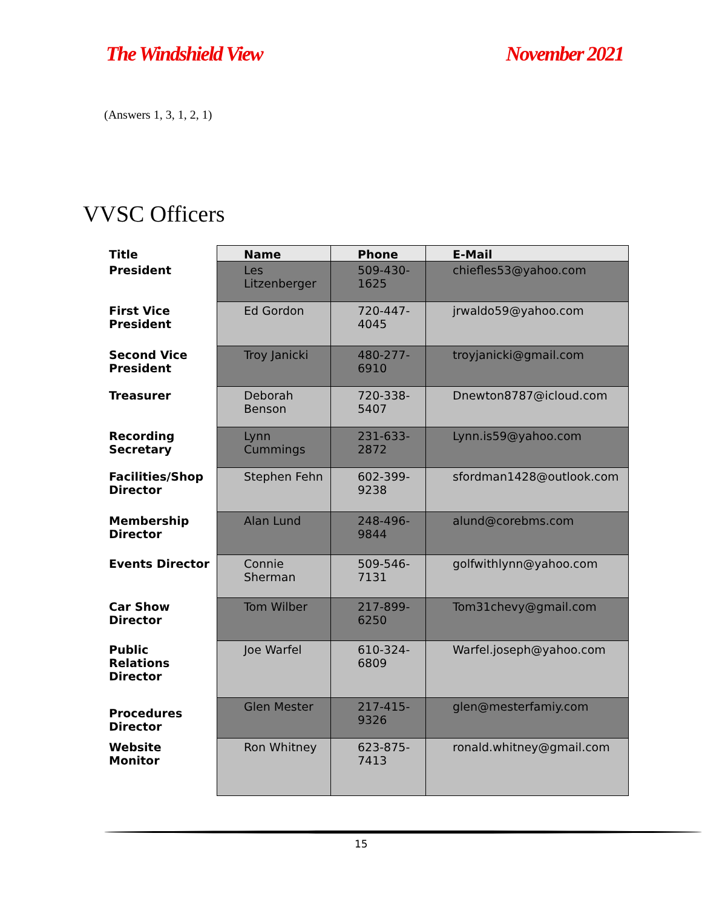The Windshield View November 2021
(Answers 1, 3, 1, 2, 1)
VVSC Officers
| Title | Name | Phone | E-Mail |
| --- | --- | --- | --- |
| President | Les Litzenberger | 509-430-1625 | chiefles53@yahoo.com |
| First Vice President | Ed Gordon | 720-447-4045 | jrwaldo59@yahoo.com |
| Second Vice President | Troy Janicki | 480-277-6910 | troyjanicki@gmail.com |
| Treasurer | Deborah Benson | 720-338-5407 | Dnewton8787@icloud.com |
| Recording Secretary | Lynn Cummings | 231-633-2872 | Lynn.is59@yahoo.com |
| Facilities/Shop Director | Stephen Fehn | 602-399-9238 | sfordman1428@outlook.com |
| Membership Director | Alan Lund | 248-496-9844 | alund@corebms.com |
| Events Director | Connie Sherman | 509-546-7131 | golfwithlynn@yahoo.com |
| Car Show Director | Tom Wilber | 217-899-6250 | Tom31chevy@gmail.com |
| Public Relations Director | Joe Warfel | 610-324-6809 | Warfel.joseph@yahoo.com |
| Procedures Director | Glen Mester | 217-415-9326 | glen@mesterfamiy.com |
| Website Monitor | Ron Whitney | 623-875-7413 | ronald.whitney@gmail.com |
15